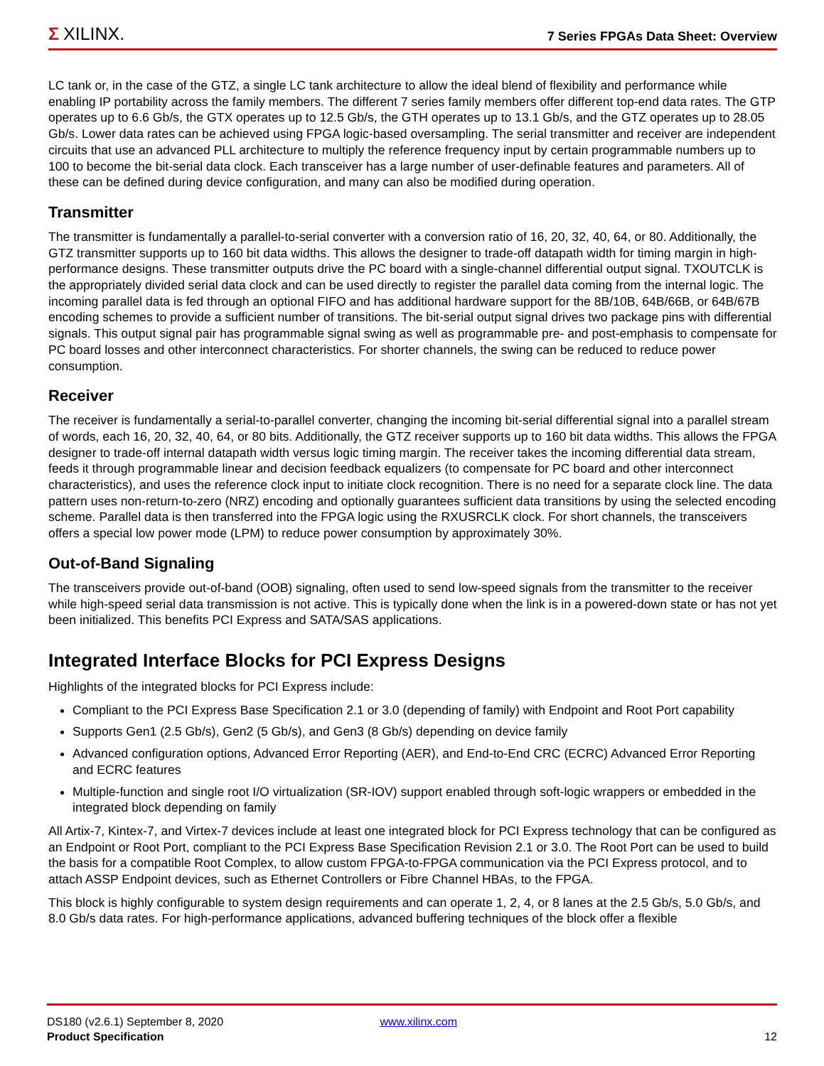Σ XILINX.
7 Series FPGAs Data Sheet: Overview
LC tank or, in the case of the GTZ, a single LC tank architecture to allow the ideal blend of flexibility and performance while enabling IP portability across the family members. The different 7 series family members offer different top-end data rates. The GTP operates up to 6.6 Gb/s, the GTX operates up to 12.5 Gb/s, the GTH operates up to 13.1 Gb/s, and the GTZ operates up to 28.05 Gb/s. Lower data rates can be achieved using FPGA logic-based oversampling. The serial transmitter and receiver are independent circuits that use an advanced PLL architecture to multiply the reference frequency input by certain programmable numbers up to 100 to become the bit-serial data clock. Each transceiver has a large number of user-definable features and parameters. All of these can be defined during device configuration, and many can also be modified during operation.
Transmitter
The transmitter is fundamentally a parallel-to-serial converter with a conversion ratio of 16, 20, 32, 40, 64, or 80. Additionally, the GTZ transmitter supports up to 160 bit data widths. This allows the designer to trade-off datapath width for timing margin in high-performance designs. These transmitter outputs drive the PC board with a single-channel differential output signal. TXOUTCLK is the appropriately divided serial data clock and can be used directly to register the parallel data coming from the internal logic. The incoming parallel data is fed through an optional FIFO and has additional hardware support for the 8B/10B, 64B/66B, or 64B/67B encoding schemes to provide a sufficient number of transitions. The bit-serial output signal drives two package pins with differential signals. This output signal pair has programmable signal swing as well as programmable pre- and post-emphasis to compensate for PC board losses and other interconnect characteristics. For shorter channels, the swing can be reduced to reduce power consumption.
Receiver
The receiver is fundamentally a serial-to-parallel converter, changing the incoming bit-serial differential signal into a parallel stream of words, each 16, 20, 32, 40, 64, or 80 bits. Additionally, the GTZ receiver supports up to 160 bit data widths. This allows the FPGA designer to trade-off internal datapath width versus logic timing margin. The receiver takes the incoming differential data stream, feeds it through programmable linear and decision feedback equalizers (to compensate for PC board and other interconnect characteristics), and uses the reference clock input to initiate clock recognition. There is no need for a separate clock line. The data pattern uses non-return-to-zero (NRZ) encoding and optionally guarantees sufficient data transitions by using the selected encoding scheme. Parallel data is then transferred into the FPGA logic using the RXUSRCLK clock. For short channels, the transceivers offers a special low power mode (LPM) to reduce power consumption by approximately 30%.
Out-of-Band Signaling
The transceivers provide out-of-band (OOB) signaling, often used to send low-speed signals from the transmitter to the receiver while high-speed serial data transmission is not active. This is typically done when the link is in a powered-down state or has not yet been initialized. This benefits PCI Express and SATA/SAS applications.
Integrated Interface Blocks for PCI Express Designs
Highlights of the integrated blocks for PCI Express include:
Compliant to the PCI Express Base Specification 2.1 or 3.0 (depending of family) with Endpoint and Root Port capability
Supports Gen1 (2.5 Gb/s), Gen2 (5 Gb/s), and Gen3 (8 Gb/s) depending on device family
Advanced configuration options, Advanced Error Reporting (AER), and End-to-End CRC (ECRC) Advanced Error Reporting and ECRC features
Multiple-function and single root I/O virtualization (SR-IOV) support enabled through soft-logic wrappers or embedded in the integrated block depending on family
All Artix-7, Kintex-7, and Virtex-7 devices include at least one integrated block for PCI Express technology that can be configured as an Endpoint or Root Port, compliant to the PCI Express Base Specification Revision 2.1 or 3.0. The Root Port can be used to build the basis for a compatible Root Complex, to allow custom FPGA-to-FPGA communication via the PCI Express protocol, and to attach ASSP Endpoint devices, such as Ethernet Controllers or Fibre Channel HBAs, to the FPGA.
This block is highly configurable to system design requirements and can operate 1, 2, 4, or 8 lanes at the 2.5 Gb/s, 5.0 Gb/s, and 8.0 Gb/s data rates. For high-performance applications, advanced buffering techniques of the block offer a flexible
DS180 (v2.6.1) September 8, 2020 www.xilinx.com
Product Specification 12